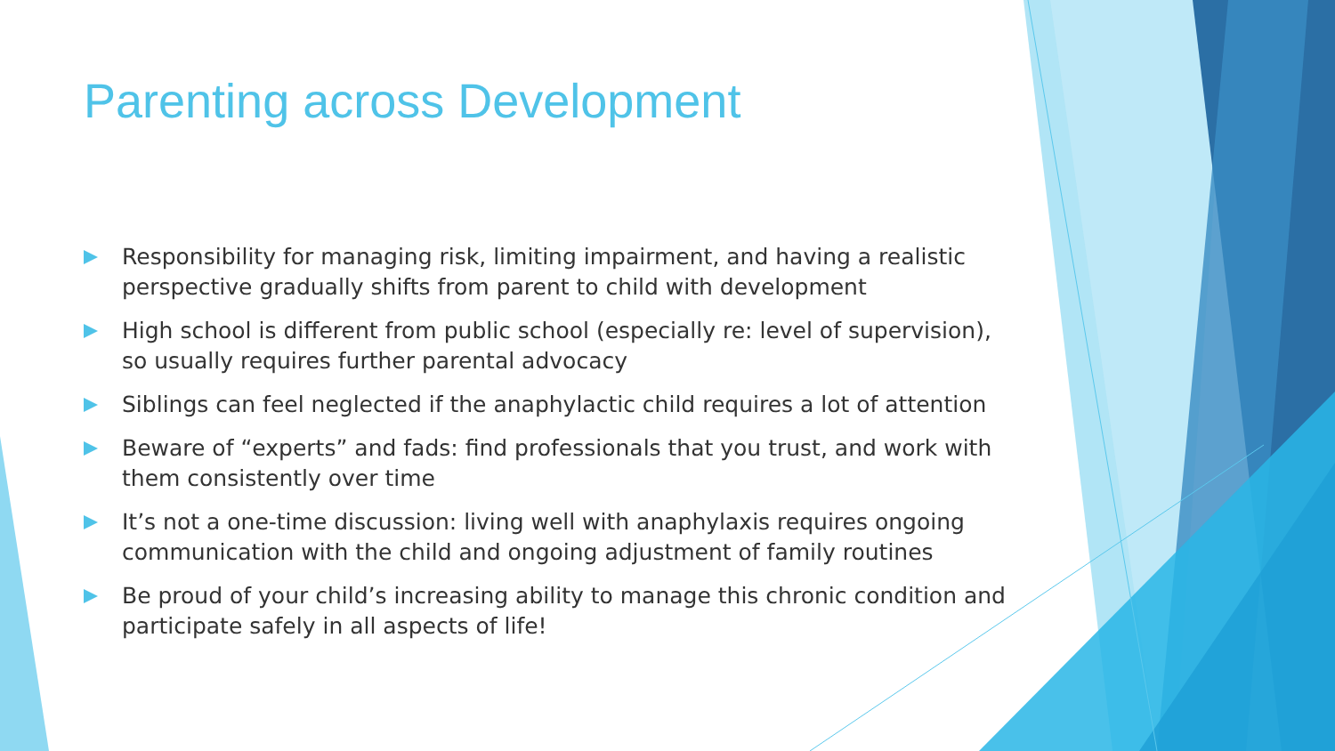Parenting across Development
Responsibility for managing risk, limiting impairment, and having a realistic perspective gradually shifts from parent to child with development
High school is different from public school (especially re: level of supervision), so usually requires further parental advocacy
Siblings can feel neglected if the anaphylactic child requires a lot of attention
Beware of “experts” and fads: find professionals that you trust, and work with them consistently over time
It’s not a one-time discussion: living well with anaphylaxis requires ongoing communication with the child and ongoing adjustment of family routines
Be proud of your child’s increasing ability to manage this chronic condition and participate safely in all aspects of life!